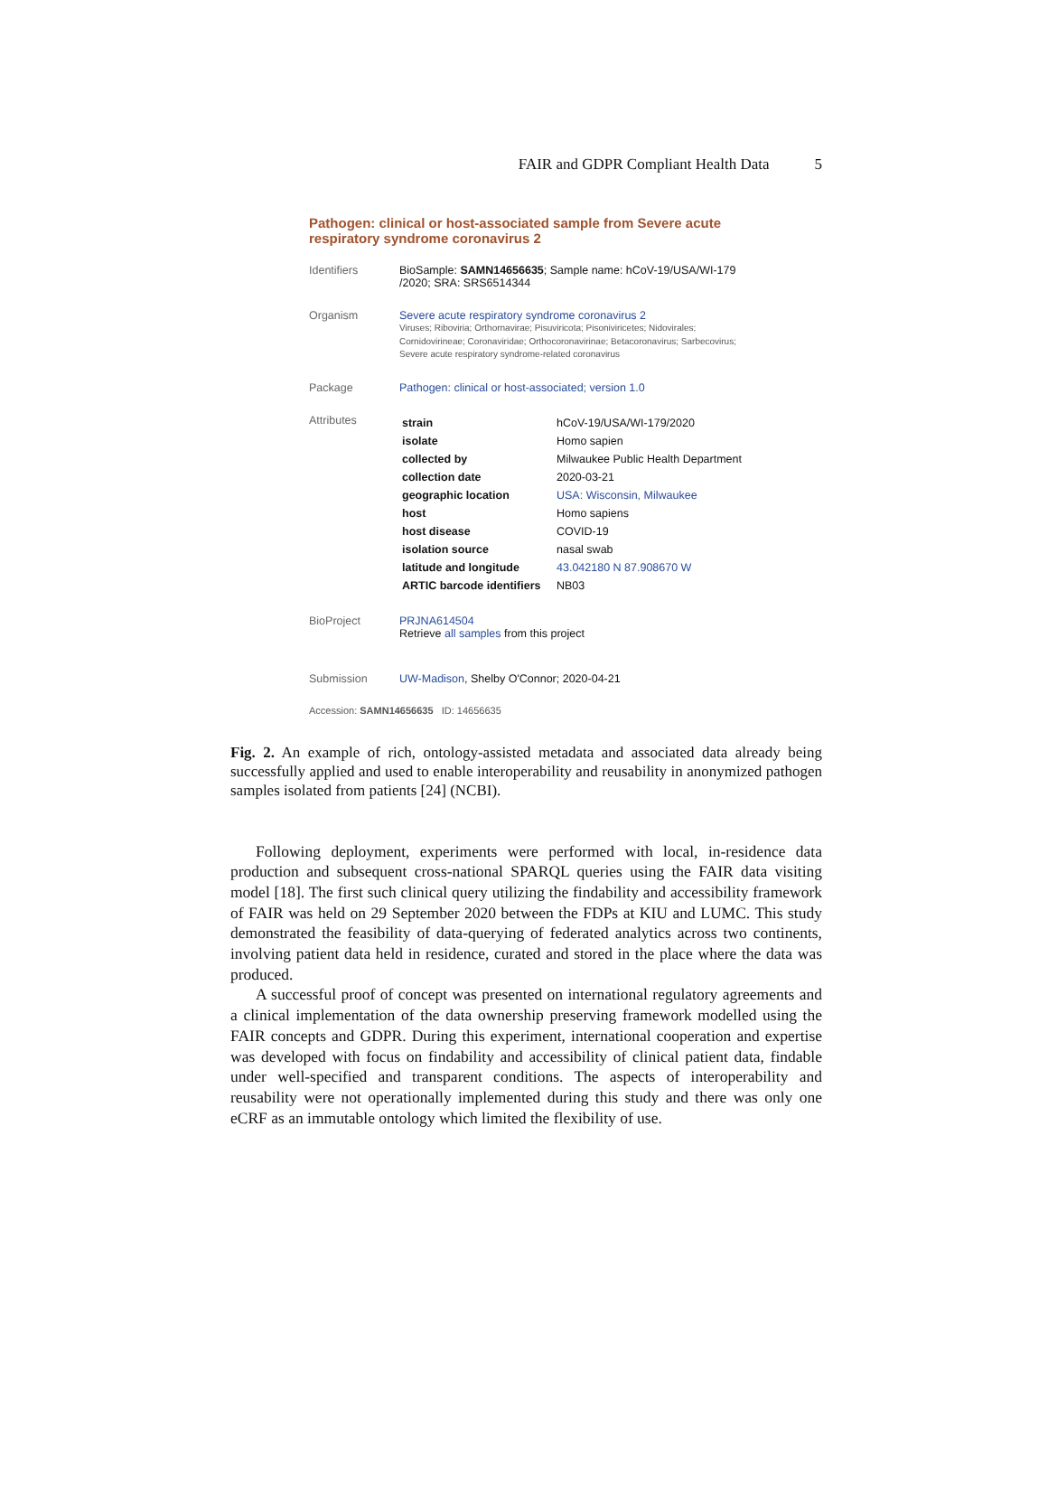FAIR and GDPR Compliant Health Data 5
Pathogen: clinical or host-associated sample from Severe acute respiratory syndrome coronavirus 2
Identifiers BioSample: SAMN14656635; Sample name: hCoV-19/USA/WI-179 /2020; SRA: SRS6514344
Organism Severe acute respiratory syndrome coronavirus 2
Viruses; Riboviria; Orthornavirae; Pisuviricota; Pisoniviricetes; Nidovirales; Cornidovirineae; Coronaviridae; Orthocoronavirinae; Betacoronavirus; Sarbecovirus; Severe acute respiratory syndrome-related coronavirus
Package Pathogen: clinical or host-associated; version 1.0
Attributes
| strain | hCoV-19/USA/WI-179/2020 |
| isolate | Homo sapien |
| collected by | Milwaukee Public Health Department |
| collection date | 2020-03-21 |
| geographic location | USA: Wisconsin, Milwaukee |
| host | Homo sapiens |
| host disease | COVID-19 |
| isolation source | nasal swab |
| latitude and longitude | 43.042180 N 87.908670 W |
| ARTIC barcode identifiers | NB03 |
BioProject PRJNA614504
Retrieve all samples from this project
Submission UW-Madison, Shelby O'Connor; 2020-04-21
Accession: SAMN14656635 ID: 14656635
Fig. 2. An example of rich, ontology-assisted metadata and associated data already being successfully applied and used to enable interoperability and reusability in anonymized pathogen samples isolated from patients [24] (NCBI).
Following deployment, experiments were performed with local, in-residence data production and subsequent cross-national SPARQL queries using the FAIR data visiting model [18]. The first such clinical query utilizing the findability and accessibility framework of FAIR was held on 29 September 2020 between the FDPs at KIU and LUMC. This study demonstrated the feasibility of data-querying of federated analytics across two continents, involving patient data held in residence, curated and stored in the place where the data was produced.
A successful proof of concept was presented on international regulatory agreements and a clinical implementation of the data ownership preserving framework modelled using the FAIR concepts and GDPR. During this experiment, international cooperation and expertise was developed with focus on findability and accessibility of clinical patient data, findable under well-specified and transparent conditions. The aspects of interoperability and reusability were not operationally implemented during this study and there was only one eCRF as an immutable ontology which limited the flexibility of use.